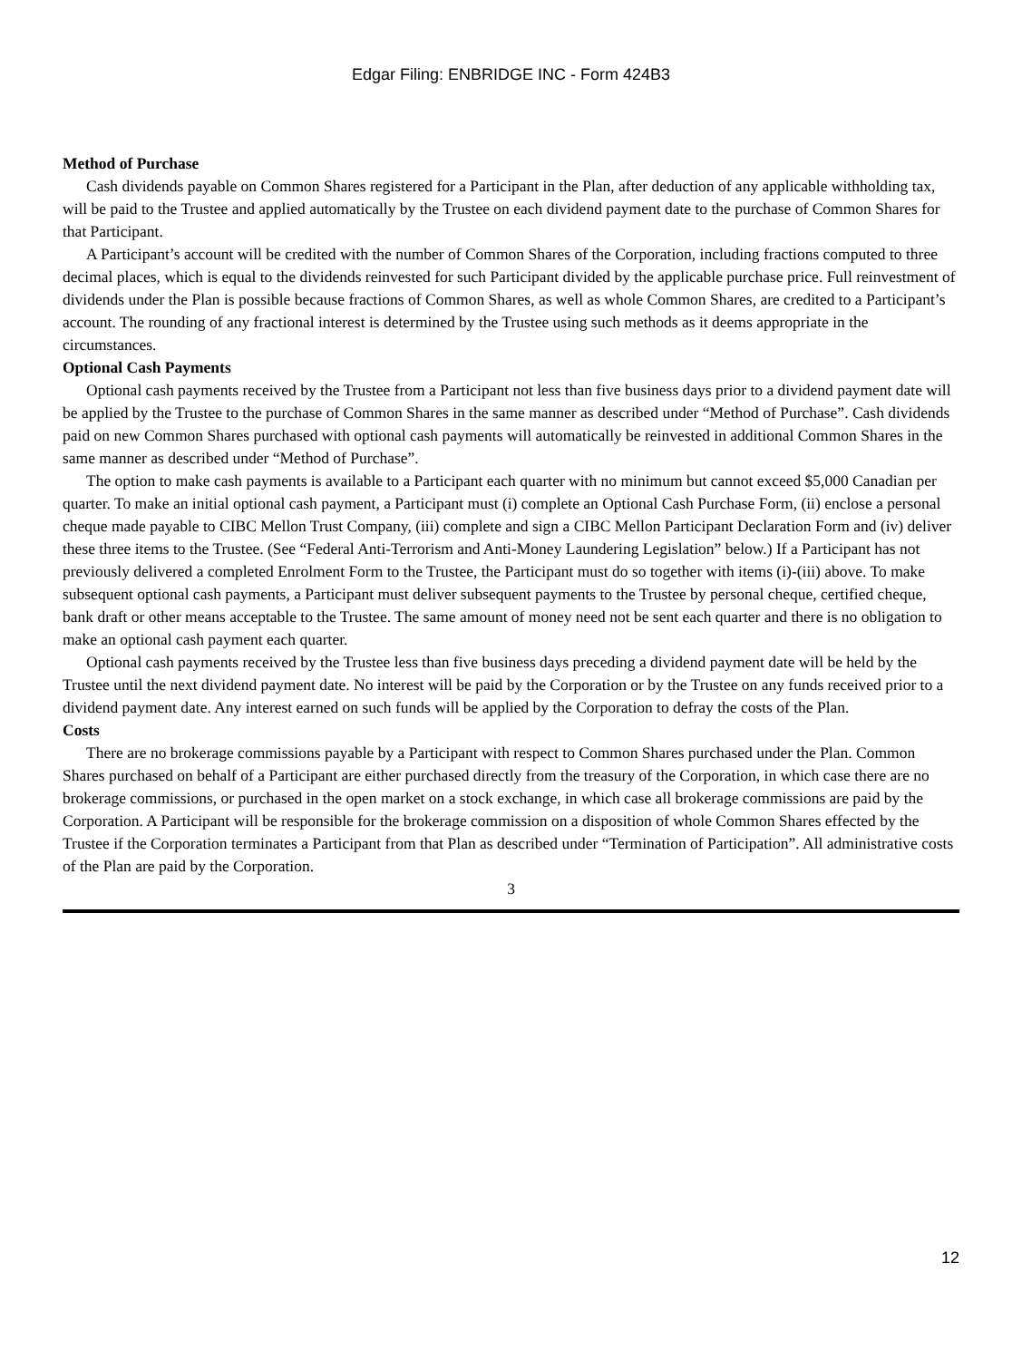Edgar Filing: ENBRIDGE INC - Form 424B3
Method of Purchase
Cash dividends payable on Common Shares registered for a Participant in the Plan, after deduction of any applicable withholding tax, will be paid to the Trustee and applied automatically by the Trustee on each dividend payment date to the purchase of Common Shares for that Participant.
A Participant’s account will be credited with the number of Common Shares of the Corporation, including fractions computed to three decimal places, which is equal to the dividends reinvested for such Participant divided by the applicable purchase price. Full reinvestment of dividends under the Plan is possible because fractions of Common Shares, as well as whole Common Shares, are credited to a Participant’s account. The rounding of any fractional interest is determined by the Trustee using such methods as it deems appropriate in the circumstances.
Optional Cash Payments
Optional cash payments received by the Trustee from a Participant not less than five business days prior to a dividend payment date will be applied by the Trustee to the purchase of Common Shares in the same manner as described under “Method of Purchase”. Cash dividends paid on new Common Shares purchased with optional cash payments will automatically be reinvested in additional Common Shares in the same manner as described under “Method of Purchase”.
The option to make cash payments is available to a Participant each quarter with no minimum but cannot exceed $5,000 Canadian per quarter. To make an initial optional cash payment, a Participant must (i) complete an Optional Cash Purchase Form, (ii) enclose a personal cheque made payable to CIBC Mellon Trust Company, (iii) complete and sign a CIBC Mellon Participant Declaration Form and (iv) deliver these three items to the Trustee. (See “Federal Anti-Terrorism and Anti-Money Laundering Legislation” below.) If a Participant has not previously delivered a completed Enrolment Form to the Trustee, the Participant must do so together with items (i)-(iii) above. To make subsequent optional cash payments, a Participant must deliver subsequent payments to the Trustee by personal cheque, certified cheque, bank draft or other means acceptable to the Trustee. The same amount of money need not be sent each quarter and there is no obligation to make an optional cash payment each quarter.
Optional cash payments received by the Trustee less than five business days preceding a dividend payment date will be held by the Trustee until the next dividend payment date. No interest will be paid by the Corporation or by the Trustee on any funds received prior to a dividend payment date. Any interest earned on such funds will be applied by the Corporation to defray the costs of the Plan.
Costs
There are no brokerage commissions payable by a Participant with respect to Common Shares purchased under the Plan. Common Shares purchased on behalf of a Participant are either purchased directly from the treasury of the Corporation, in which case there are no brokerage commissions, or purchased in the open market on a stock exchange, in which case all brokerage commissions are paid by the Corporation. A Participant will be responsible for the brokerage commission on a disposition of whole Common Shares effected by the Trustee if the Corporation terminates a Participant from that Plan as described under “Termination of Participation”. All administrative costs of the Plan are paid by the Corporation.
3
12